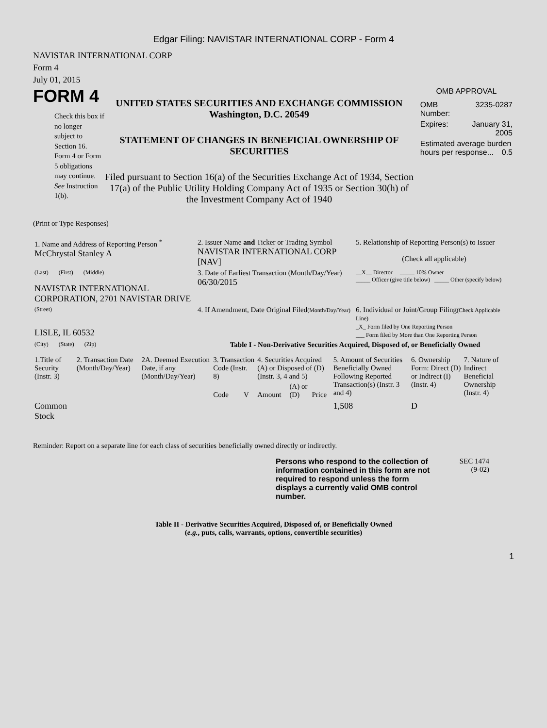Edgar Filing: NAVISTAR INTERNATIONAL CORP - Form 4
NAVISTAR INTERNATIONAL CORP
Form 4
July 01, 2015
FORM 4
Check this box if no longer subject to Section 16. Form 4 or Form 5 obligations may continue. See Instruction 1(b).
UNITED STATES SECURITIES AND EXCHANGE COMMISSION
Washington, D.C. 20549
STATEMENT OF CHANGES IN BENEFICIAL OWNERSHIP OF SECURITIES
Filed pursuant to Section 16(a) of the Securities Exchange Act of 1934, Section 17(a) of the Public Utility Holding Company Act of 1935 or Section 30(h) of the Investment Company Act of 1940
OMB APPROVAL
| OMB Number: | 3235-0287 |
| Expires: | January 31, 2005 |
| Estimated average burden hours per response... 0.5 | |
(Print or Type Responses)
| 1. Name and Address of Reporting Person <sup>*</sup> McChrystal Stanley A | 2. Issuer Name and Ticker or Trading Symbol NAVISTAR INTERNATIONAL CORP [NAV] | 5. Relationship of Reporting Person(s) to Issuer (Check all applicable) |
| (Last) (First) (Middle) NAVISTAR INTERNATIONAL CORPORATION, 2701 NAVISTAR DRIVE | 3. Date of Earliest Transaction (Month/Day/Year) 06/30/2015 | __X__ Director _____ 10% Owner _____ Officer (give title below) _____ Other (specify below) |
| (Street) LISLE, IL 60532 | 4. If Amendment, Date Original Filed (Month/Day/Year) | 6. Individual or Joint/Group Filing (Check Applicable Line) _X_ Form filed by One Reporting Person ___ Form filed by More than One Reporting Person |
| (City) (State) (Zip) | Table I - Non-Derivative Securities Acquired, Disposed of, or Beneficially Owned | |
| 1.Title of Security (Instr. 3) | 2. Transaction Date (Month/Day/Year) | 2A. Deemed Execution Date, if any (Month/Day/Year) | 3. Transaction Code (Instr. 8) | | 4. Securities Acquired (A) or Disposed of (D) (Instr. 3, 4 and 5) | | | 5. Amount of Securities Beneficially Owned Following Reported Transaction(s) (Instr. 3 and 4) | 6. Ownership Form: Direct (D) or Indirect (I) (Instr. 4) | 7. Nature of Indirect Beneficial Ownership (Instr. 4) |
| --- | --- | --- | --- | --- | --- | --- | --- | --- | --- | --- |
| | | | Code | V | Amount | (A) or (D) | Price | | | |
| Common Stock | | | | | | | | 1,508 | D | |
Reminder: Report on a separate line for each class of securities beneficially owned directly or indirectly.
Persons who respond to the collection of information contained in this form are not required to respond unless the form displays a currently valid OMB control number.
SEC 1474
(9-02)
Table II - Derivative Securities Acquired, Disposed of, or Beneficially Owned
(e.g., puts, calls, warrants, options, convertible securities)
1